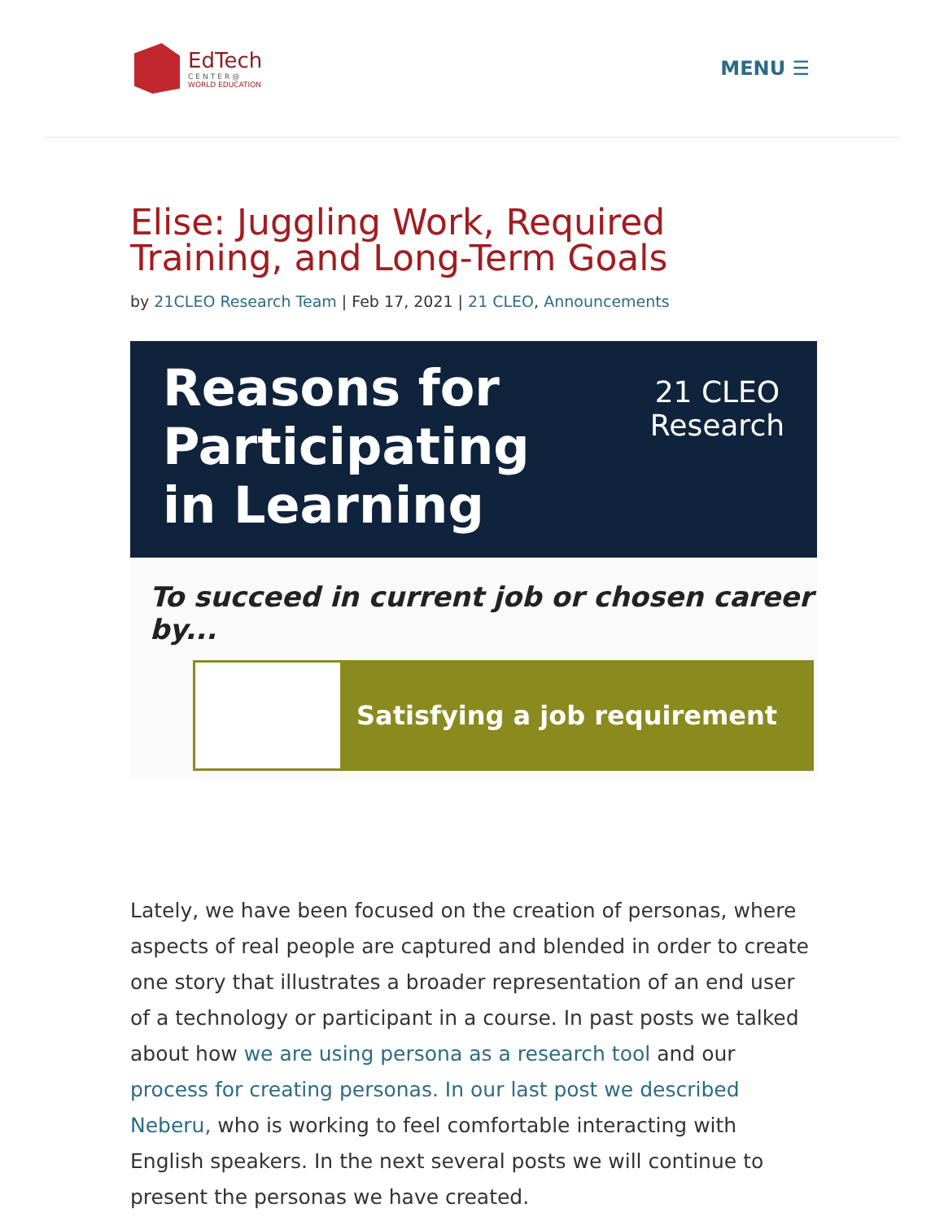EdTech
CENTER@
WORLD EDUCATION
MENU ☰
Elise: Juggling Work, Required Training, and Long-Term Goals
by 21CLEO Research Team | Feb 17, 2021 | 21 CLEO, Announcements
Reasons for
Participating
in Learning
21 CLEO
Research
To succeed in current job or chosen career by...
Satisfying a job requirement
Lately, we have been focused on the creation of personas, where aspects of real people are captured and blended in order to create one story that illustrates a broader representation of an end user of a technology or participant in a course. In past posts we talked about how we are using persona as a research tool and our process for creating personas. In our last post we described Neberu, who is working to feel comfortable interacting with English speakers. In the next several posts we will continue to present the personas we have created.